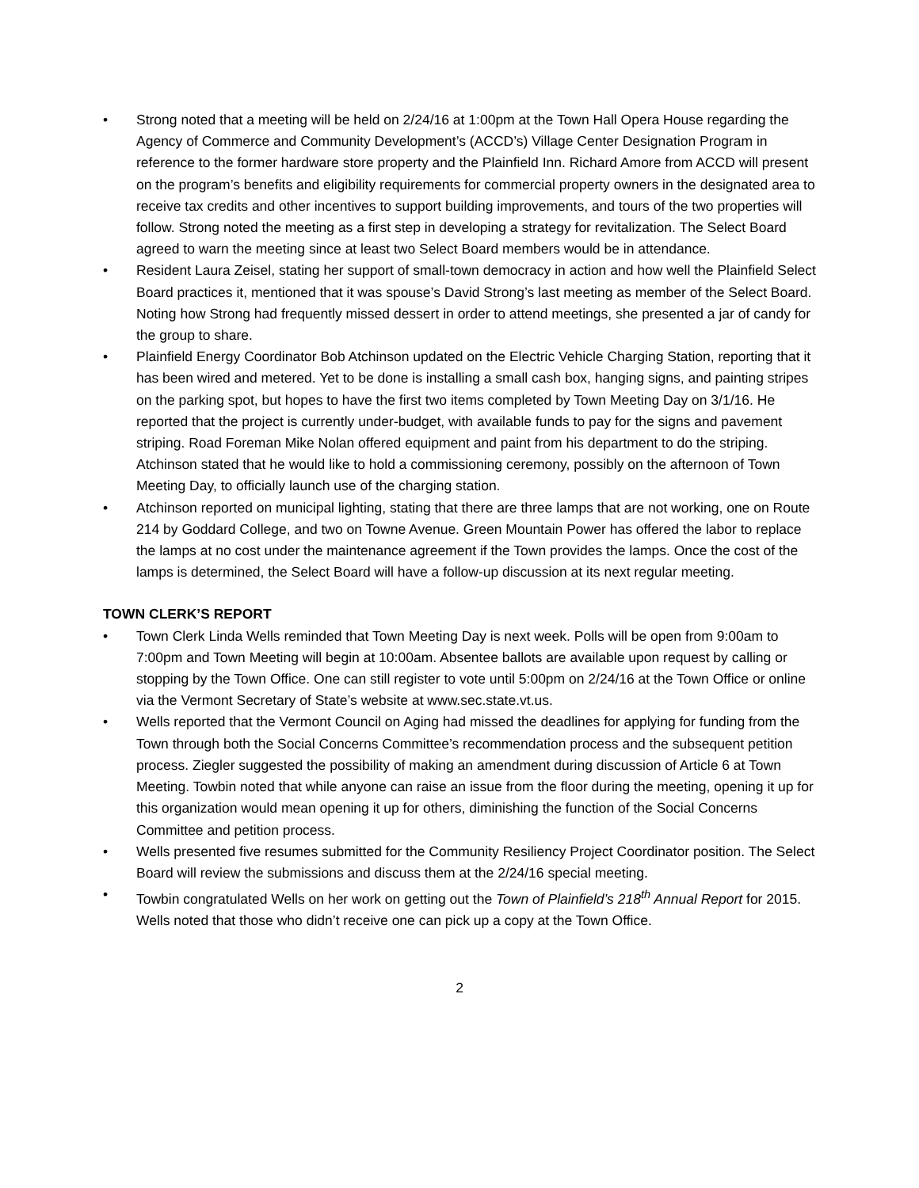• Strong noted that a meeting will be held on 2/24/16 at 1:00pm at the Town Hall Opera House regarding the Agency of Commerce and Community Development’s (ACCD’s) Village Center Designation Program in reference to the former hardware store property and the Plainfield Inn. Richard Amore from ACCD will present on the program’s benefits and eligibility requirements for commercial property owners in the designated area to receive tax credits and other incentives to support building improvements, and tours of the two properties will follow. Strong noted the meeting as a first step in developing a strategy for revitalization. The Select Board agreed to warn the meeting since at least two Select Board members would be in attendance.
• Resident Laura Zeisel, stating her support of small-town democracy in action and how well the Plainfield Select Board practices it, mentioned that it was spouse’s David Strong’s last meeting as member of the Select Board. Noting how Strong had frequently missed dessert in order to attend meetings, she presented a jar of candy for the group to share.
• Plainfield Energy Coordinator Bob Atchinson updated on the Electric Vehicle Charging Station, reporting that it has been wired and metered. Yet to be done is installing a small cash box, hanging signs, and painting stripes on the parking spot, but hopes to have the first two items completed by Town Meeting Day on 3/1/16. He reported that the project is currently under-budget, with available funds to pay for the signs and pavement striping. Road Foreman Mike Nolan offered equipment and paint from his department to do the striping. Atchinson stated that he would like to hold a commissioning ceremony, possibly on the afternoon of Town Meeting Day, to officially launch use of the charging station.
• Atchinson reported on municipal lighting, stating that there are three lamps that are not working, one on Route 214 by Goddard College, and two on Towne Avenue. Green Mountain Power has offered the labor to replace the lamps at no cost under the maintenance agreement if the Town provides the lamps. Once the cost of the lamps is determined, the Select Board will have a follow-up discussion at its next regular meeting.
TOWN CLERK’S REPORT
• Town Clerk Linda Wells reminded that Town Meeting Day is next week. Polls will be open from 9:00am to 7:00pm and Town Meeting will begin at 10:00am. Absentee ballots are available upon request by calling or stopping by the Town Office. One can still register to vote until 5:00pm on 2/24/16 at the Town Office or online via the Vermont Secretary of State’s website at www.sec.state.vt.us.
• Wells reported that the Vermont Council on Aging had missed the deadlines for applying for funding from the Town through both the Social Concerns Committee’s recommendation process and the subsequent petition process. Ziegler suggested the possibility of making an amendment during discussion of Article 6 at Town Meeting. Towbin noted that while anyone can raise an issue from the floor during the meeting, opening it up for this organization would mean opening it up for others, diminishing the function of the Social Concerns Committee and petition process.
• Wells presented five resumes submitted for the Community Resiliency Project Coordinator position. The Select Board will review the submissions and discuss them at the 2/24/16 special meeting.
• Towbin congratulated Wells on her work on getting out the Town of Plainfield’s 218<sup>th</sup> Annual Report for 2015. Wells noted that those who didn’t receive one can pick up a copy at the Town Office.
2